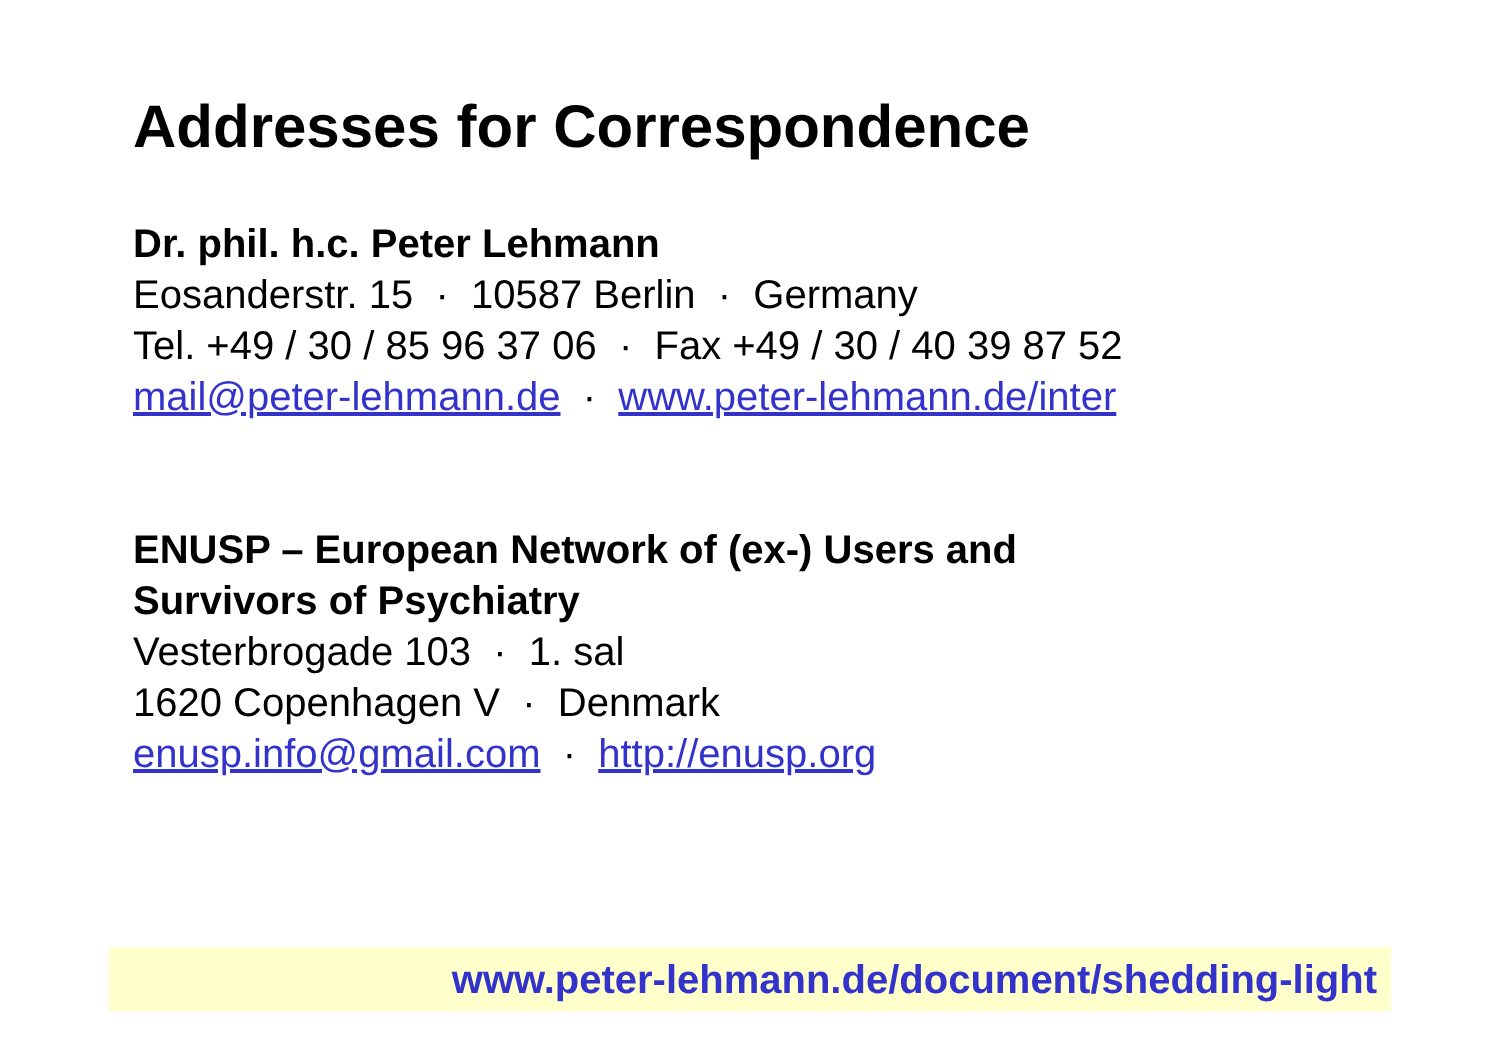Addresses for Correspondence
Dr. phil. h.c. Peter Lehmann
Eosanderstr. 15 · 10587 Berlin · Germany
Tel. +49 / 30 / 85 96 37 06 · Fax +49 / 30 / 40 39 87 52
mail@peter-lehmann.de · www.peter-lehmann.de/inter
ENUSP – European Network of (ex-) Users and
Survivors of Psychiatry
Vesterbrogade 103 · 1. sal
1620 Copenhagen V · Denmark
enusp.info@gmail.com · http://enusp.org
www.peter-lehmann.de/document/shedding-light